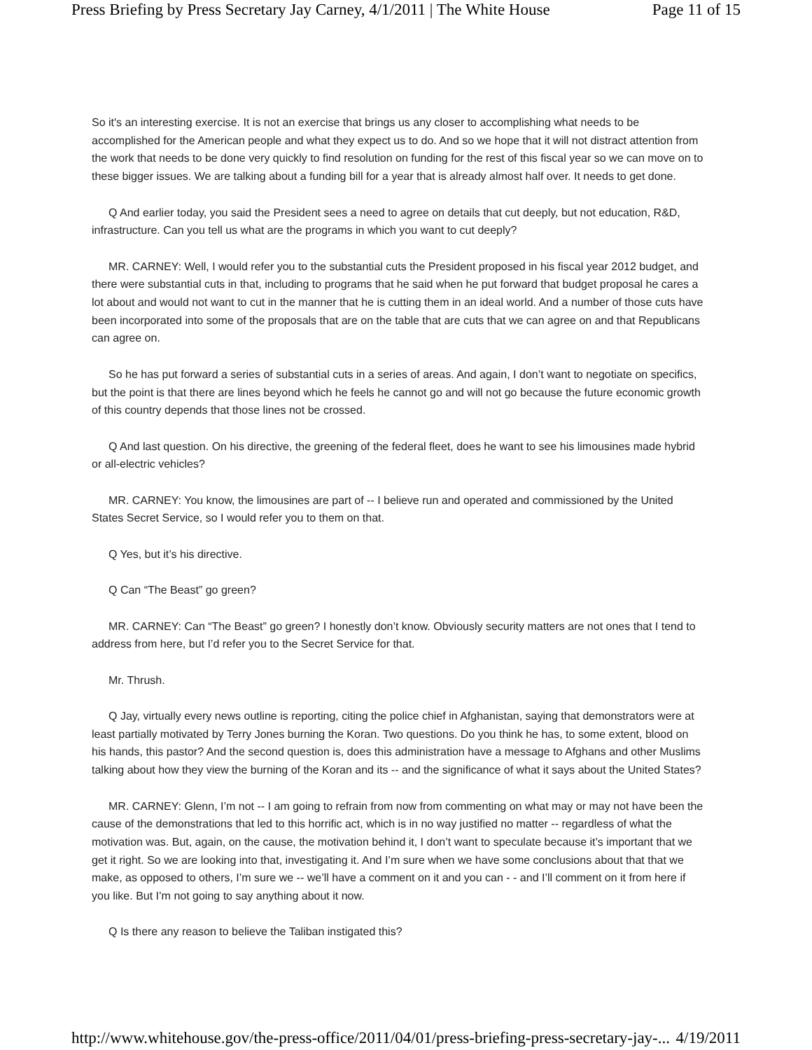Press Briefing by Press Secretary Jay Carney, 4/1/2011 | The White House Page 11 of 15
So it's an interesting exercise. It is not an exercise that brings us any closer to accomplishing what needs to be accomplished for the American people and what they expect us to do. And so we hope that it will not distract attention from the work that needs to be done very quickly to find resolution on funding for the rest of this fiscal year so we can move on to these bigger issues. We are talking about a funding bill for a year that is already almost half over. It needs to get done.
Q And earlier today, you said the President sees a need to agree on details that cut deeply, but not education, R&D, infrastructure. Can you tell us what are the programs in which you want to cut deeply?
MR. CARNEY: Well, I would refer you to the substantial cuts the President proposed in his fiscal year 2012 budget, and there were substantial cuts in that, including to programs that he said when he put forward that budget proposal he cares a lot about and would not want to cut in the manner that he is cutting them in an ideal world. And a number of those cuts have been incorporated into some of the proposals that are on the table that are cuts that we can agree on and that Republicans can agree on.
So he has put forward a series of substantial cuts in a series of areas. And again, I don’t want to negotiate on specifics, but the point is that there are lines beyond which he feels he cannot go and will not go because the future economic growth of this country depends that those lines not be crossed.
Q And last question. On his directive, the greening of the federal fleet, does he want to see his limousines made hybrid or all-electric vehicles?
MR. CARNEY: You know, the limousines are part of -- I believe run and operated and commissioned by the United States Secret Service, so I would refer you to them on that.
Q Yes, but it’s his directive.
Q Can “The Beast” go green?
MR. CARNEY: Can “The Beast” go green? I honestly don’t know. Obviously security matters are not ones that I tend to address from here, but I’d refer you to the Secret Service for that.
Mr. Thrush.
Q Jay, virtually every news outline is reporting, citing the police chief in Afghanistan, saying that demonstrators were at least partially motivated by Terry Jones burning the Koran. Two questions. Do you think he has, to some extent, blood on his hands, this pastor? And the second question is, does this administration have a message to Afghans and other Muslims talking about how they view the burning of the Koran and its -- and the significance of what it says about the United States?
MR. CARNEY: Glenn, I’m not -- I am going to refrain from now from commenting on what may or may not have been the cause of the demonstrations that led to this horrific act, which is in no way justified no matter -- regardless of what the motivation was. But, again, on the cause, the motivation behind it, I don’t want to speculate because it’s important that we get it right. So we are looking into that, investigating it. And I’m sure when we have some conclusions about that that we make, as opposed to others, I’m sure we -- we’ll have a comment on it and you can - - and I’ll comment on it from here if you like. But I’m not going to say anything about it now.
Q Is there any reason to believe the Taliban instigated this?
http://www.whitehouse.gov/the-press-office/2011/04/01/press-briefing-press-secretary-jay-... 4/19/2011